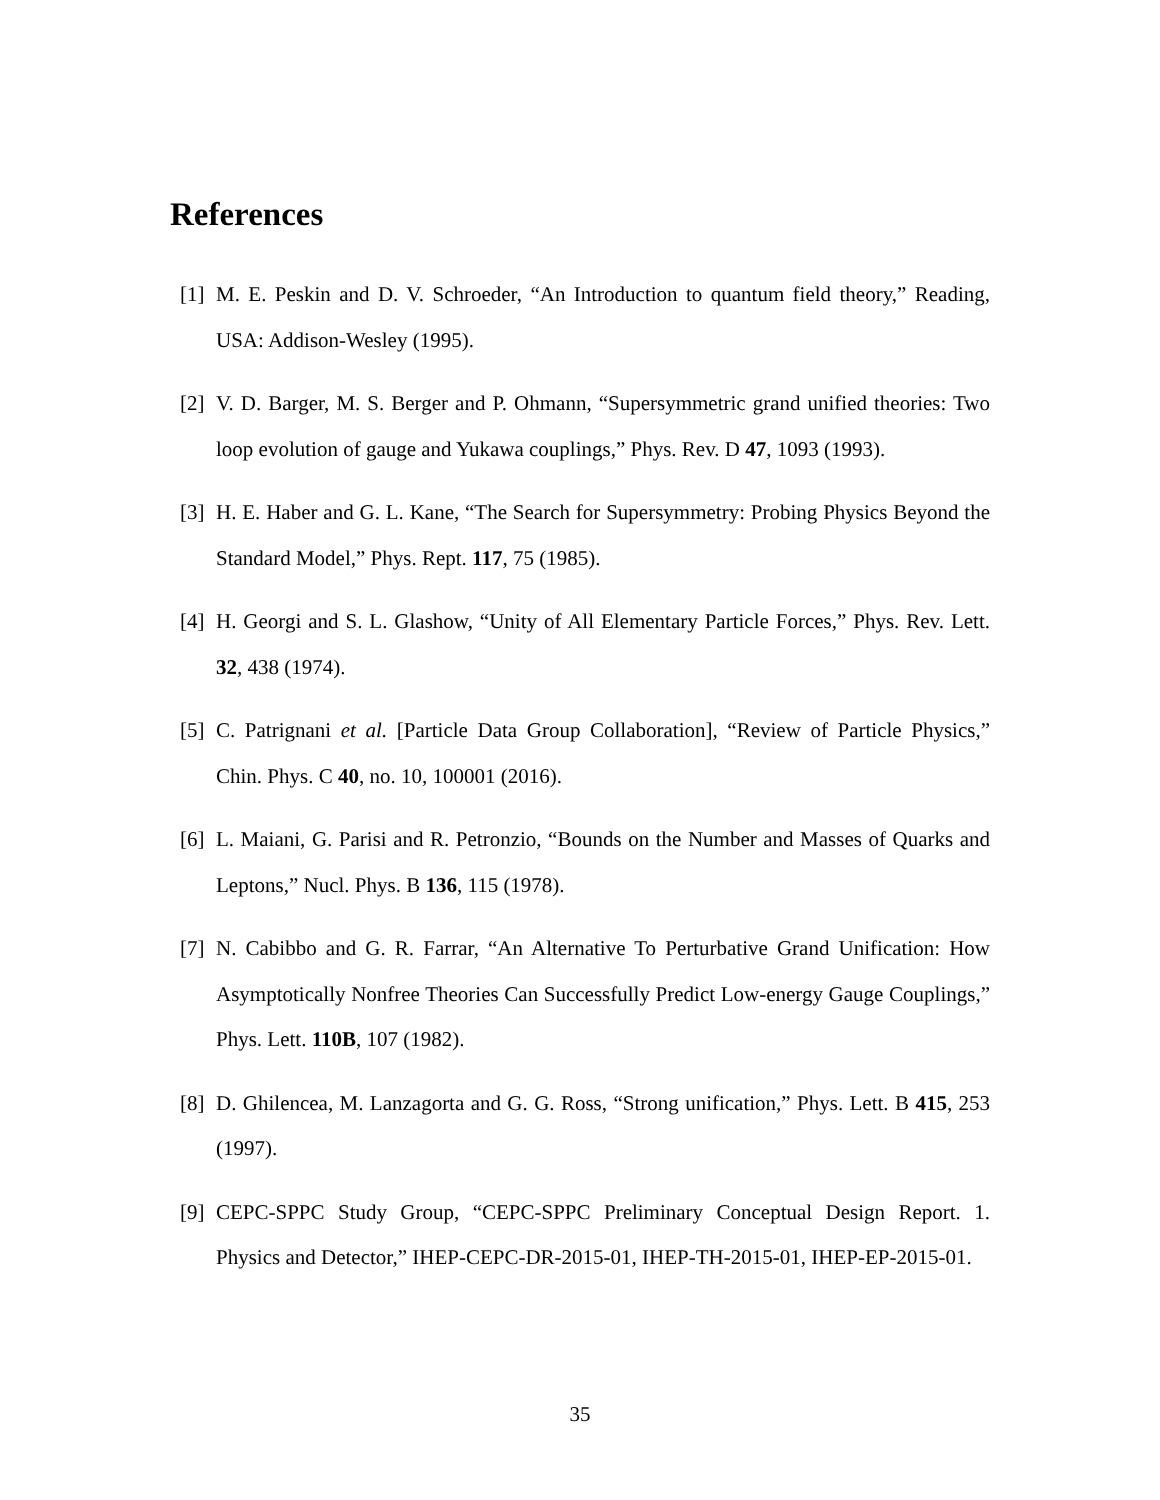References
[1] M. E. Peskin and D. V. Schroeder, “An Introduction to quantum field theory,” Reading, USA: Addison-Wesley (1995).
[2] V. D. Barger, M. S. Berger and P. Ohmann, “Supersymmetric grand unified theories: Two loop evolution of gauge and Yukawa couplings,” Phys. Rev. D 47, 1093 (1993).
[3] H. E. Haber and G. L. Kane, “The Search for Supersymmetry: Probing Physics Beyond the Standard Model,” Phys. Rept. 117, 75 (1985).
[4] H. Georgi and S. L. Glashow, “Unity of All Elementary Particle Forces,” Phys. Rev. Lett. 32, 438 (1974).
[5] C. Patrignani et al. [Particle Data Group Collaboration], “Review of Particle Physics,” Chin. Phys. C 40, no. 10, 100001 (2016).
[6] L. Maiani, G. Parisi and R. Petronzio, “Bounds on the Number and Masses of Quarks and Leptons,” Nucl. Phys. B 136, 115 (1978).
[7] N. Cabibbo and G. R. Farrar, “An Alternative To Perturbative Grand Unification: How Asymptotically Nonfree Theories Can Successfully Predict Low-energy Gauge Couplings,” Phys. Lett. 110B, 107 (1982).
[8] D. Ghilencea, M. Lanzagorta and G. G. Ross, “Strong unification,” Phys. Lett. B 415, 253 (1997).
[9] CEPC-SPPC Study Group, “CEPC-SPPC Preliminary Conceptual Design Report. 1. Physics and Detector,” IHEP-CEPC-DR-2015-01, IHEP-TH-2015-01, IHEP-EP-2015-01.
35